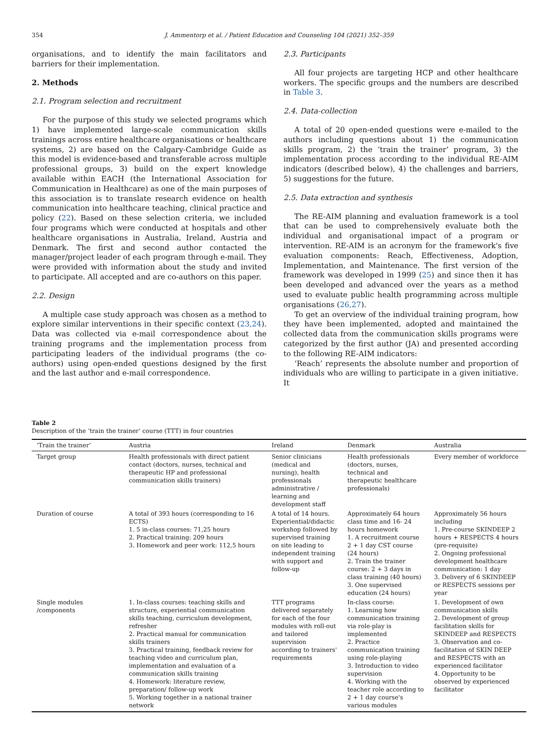354 J. Ammentorp et al. / Patient Education and Counseling 104 (2021) 352–359
organisations, and to identify the main facilitators and barriers for their implementation.
2. Methods
2.1. Program selection and recruitment
For the purpose of this study we selected programs which 1) have implemented large-scale communication skills trainings across entire healthcare organisations or healthcare systems, 2) are based on the Calgary-Cambridge Guide as this model is evidence-based and transferable across multiple professional groups, 3) build on the expert knowledge available within EACH (the International Association for Communication in Healthcare) as one of the main purposes of this association is to translate research evidence on health communication into healthcare teaching, clinical practice and policy (22). Based on these selection criteria, we included four programs which were conducted at hospitals and other healthcare organisations in Australia, Ireland, Austria and Denmark. The first and second author contacted the manager/project leader of each program through e-mail. They were provided with information about the study and invited to participate. All accepted and are co-authors on this paper.
2.2. Design
A multiple case study approach was chosen as a method to explore similar interventions in their specific context (23,24). Data was collected via e-mail correspondence about the training programs and the implementation process from participating leaders of the individual programs (the co-authors) using open-ended questions designed by the first and the last author and e-mail correspondence.
2.3. Participants
All four projects are targeting HCP and other healthcare workers. The specific groups and the numbers are described in Table 3.
2.4. Data-collection
A total of 20 open-ended questions were e-mailed to the authors including questions about 1) the communication skills program, 2) the ‘train the trainer’ program, 3) the implementation process according to the individual RE-AIM indicators (described below), 4) the challenges and barriers, 5) suggestions for the future.
2.5. Data extraction and synthesis
The RE-AIM planning and evaluation framework is a tool that can be used to comprehensively evaluate both the individual and organisational impact of a program or intervention. RE-AIM is an acronym for the framework's five evaluation components: Reach, Effectiveness, Adoption, Implementation, and Maintenance. The first version of the framework was developed in 1999 (25) and since then it has been developed and advanced over the years as a method used to evaluate public health programming across multiple organisations (26,27).
To get an overview of the individual training program, how they have been implemented, adopted and maintained the collected data from the communication skills programs were categorized by the first author (JA) and presented according to the following RE-AIM indicators:
‘Reach’ represents the absolute number and proportion of individuals who are willing to participate in a given initiative. It
Table 2
Description of the ‘train the trainer’ course (TTT) in four countries
| ‘Train the trainer’ | Austria | Ireland | Denmark | Australia |
| --- | --- | --- | --- | --- |
| Target group | Health professionals with direct patient contact (doctors, nurses, technical and therapeutic HP and professional communication skills trainers) | Senior clinicians (medical and nursing), health professionals administrative / learning and development staff | Health professionals (doctors, nurses, technical and therapeutic healthcare professionals) | Every member of workforce |
| Duration of course | A total of 393 hours (corresponding to 16 ECTS) 1. 5 in-class courses: 71,25 hours 2. Practical training: 209 hours 3. Homework and peer work: 112,5 hours | A total of 14 hours. Experiential/didactic workshop followed by supervised training on site leading to independent training with support and follow-up | Approximately 64 hours class time and 16- 24 hours homework 1. A recruitment course 2 + 1 day CST course (24 hours) 2. Train the trainer course: 2 + 3 days in class training (40 hours) 3. One supervised education (24 hours) | Approximately 56 hours including 1. Pre-course SKINDEEP 2 hours + RESPECTS 4 hours (pre-requisite) 2. Ongoing professional development healthcare communication: 1 day 3. Delivery of 6 SKINDEEP or RESPECTS sessions per year |
| Single modules /components | 1. In-class courses: teaching skills and structure, experiential communication skills teaching, curriculum development, refresher 2. Practical manual for communication skills trainers 3. Practical training, feedback review for teaching video and curriculum plan, implementation and evaluation of a communication skills training 4. Homework: literature review, preparation/ follow-up work 5. Working together in a national trainer network | TTT programs delivered separately for each of the four modules with roll-out and tailored supervision according to trainers' requirements | In-class course: 1. Learning how communication training via role-play is implemented 2. Practice communication training using role-playing 3. Introduction to video supervision 4. Working with the teacher role according to 2 + 1 day course's various modules | 1. Development of own communication skills 2. Development of group facilitation skills for SKINDEEP and RESPECTS 3. Observation and co-facilitation of SKIN DEEP and RESPECTS with an experienced facilitator 4. Opportunity to be observed by experienced facilitator |